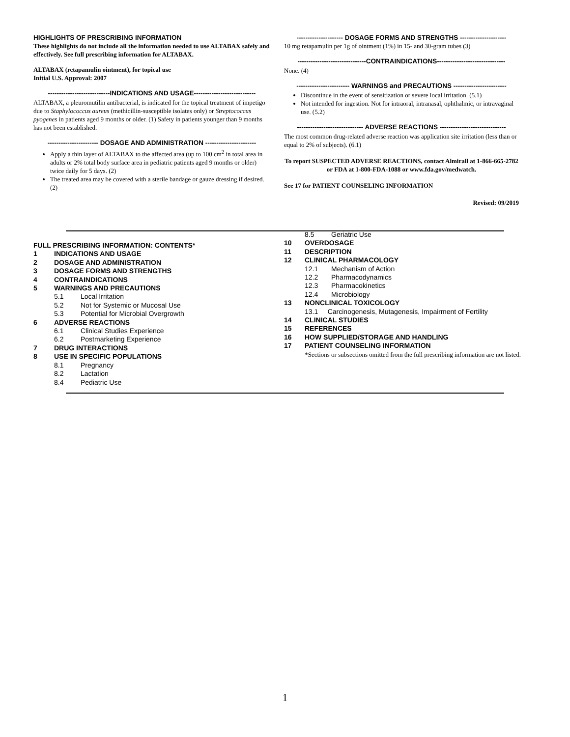HIGHLIGHTS OF PRESCRIBING INFORMATION
These highlights do not include all the information needed to use ALTABAX safely and effectively. See full prescribing information for ALTABAX.
ALTABAX (retapamulin ointment), for topical use
Initial U.S. Approval: 2007
----------------------------INDICATIONS AND USAGE----------------------------
ALTABAX, a pleuromutilin antibacterial, is indicated for the topical treatment of impetigo due to Staphylococcus aureus (methicillin-susceptible isolates only) or Streptococcus pyogenes in patients aged 9 months or older. (1) Safety in patients younger than 9 months has not been established.
----------------------- DOSAGE AND ADMINISTRATION -----------------------
Apply a thin layer of ALTABAX to the affected area (up to 100 cm<sup>2</sup> in total area in adults or 2% total body surface area in pediatric patients aged 9 months or older) twice daily for 5 days. (2)
The treated area may be covered with a sterile bandage or gauze dressing if desired. (2)
--------------------- DOSAGE FORMS AND STRENGTHS ---------------------
10 mg retapamulin per 1g of ointment (1%) in 15- and 30-gram tubes (3)
-------------------------------CONTRAINDICATIONS-------------------------------
None. (4)
------------------------ WARNINGS and PRECAUTIONS ------------------------
Discontinue in the event of sensitization or severe local irritation. (5.1)
Not intended for ingestion. Not for intraoral, intranasal, ophthalmic, or intravaginal use. (5.2)
------------------------------ ADVERSE REACTIONS ------------------------------
The most common drug-related adverse reaction was application site irritation (less than or equal to 2% of subjects). (6.1)
To report SUSPECTED ADVERSE REACTIONS, contact Almirall at 1-866-665-2782 or FDA at 1-800-FDA-1088 or www.fda.gov/medwatch.
See 17 for PATIENT COUNSELING INFORMATION
Revised: 09/2019
FULL PRESCRIBING INFORMATION: CONTENTS*
1 INDICATIONS AND USAGE
2 DOSAGE AND ADMINISTRATION
3 DOSAGE FORMS AND STRENGTHS
4 CONTRAINDICATIONS
5 WARNINGS AND PRECAUTIONS
5.1 Local Irritation
5.2 Not for Systemic or Mucosal Use
5.3 Potential for Microbial Overgrowth
6 ADVERSE REACTIONS
6.1 Clinical Studies Experience
6.2 Postmarketing Experience
7 DRUG INTERACTIONS
8 USE IN SPECIFIC POPULATIONS
8.1 Pregnancy
8.2 Lactation
8.4 Pediatric Use
8.5 Geriatric Use
10 OVERDOSAGE
11 DESCRIPTION
12 CLINICAL PHARMACOLOGY
12.1 Mechanism of Action
12.2 Pharmacodynamics
12.3 Pharmacokinetics
12.4 Microbiology
13 NONCLINICAL TOXICOLOGY
13.1 Carcinogenesis, Mutagenesis, Impairment of Fertility
14 CLINICAL STUDIES
15 REFERENCES
16 HOW SUPPLIED/STORAGE AND HANDLING
17 PATIENT COUNSELING INFORMATION
*Sections or subsections omitted from the full prescribing information are not listed.
1